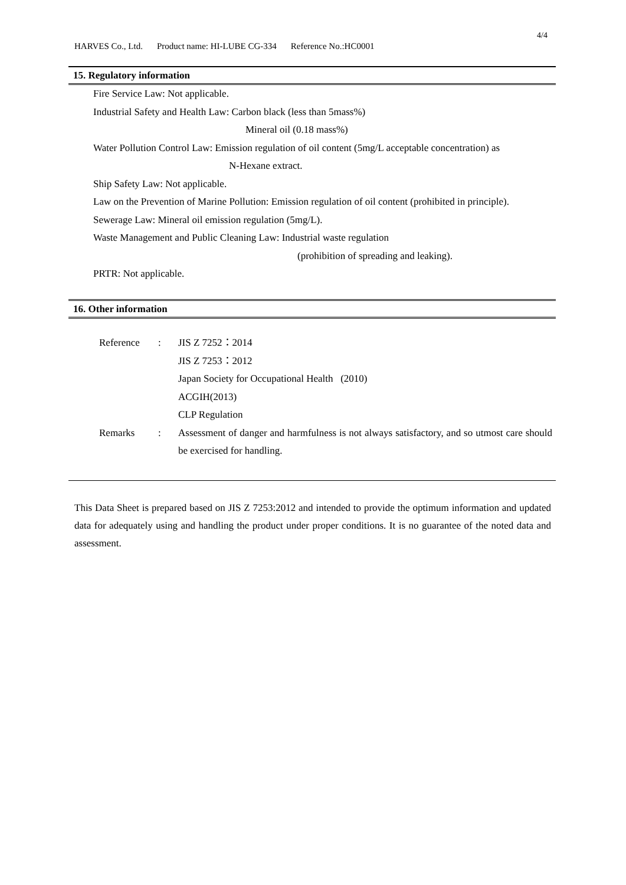4/4
HARVES Co., Ltd. Product name: HI-LUBE CG-334 Reference No.:HC0001
15. Regulatory information
Fire Service Law: Not applicable.
Industrial Safety and Health Law: Carbon black (less than 5mass%)
Mineral oil (0.18 mass%)
Water Pollution Control Law: Emission regulation of oil content (5mg/L acceptable concentration) as
N-Hexane extract.
Ship Safety Law: Not applicable.
Law on the Prevention of Marine Pollution: Emission regulation of oil content (prohibited in principle).
Sewerage Law: Mineral oil emission regulation (5mg/L).
Waste Management and Public Cleaning Law: Industrial waste regulation
(prohibition of spreading and leaking).
PRTR: Not applicable.
16. Other information
| Reference | : | JIS Z 7252：2014 |
| | | JIS Z 7253：2012 |
| | | Japan Society for Occupational Health (2010) |
| | | ACGIH(2013) |
| | | CLP Regulation |
| Remarks | : | Assessment of danger and harmfulness is not always satisfactory, and so utmost care should be exercised for handling. |
This Data Sheet is prepared based on JIS Z 7253:2012 and intended to provide the optimum information and updated data for adequately using and handling the product under proper conditions. It is no guarantee of the noted data and assessment.